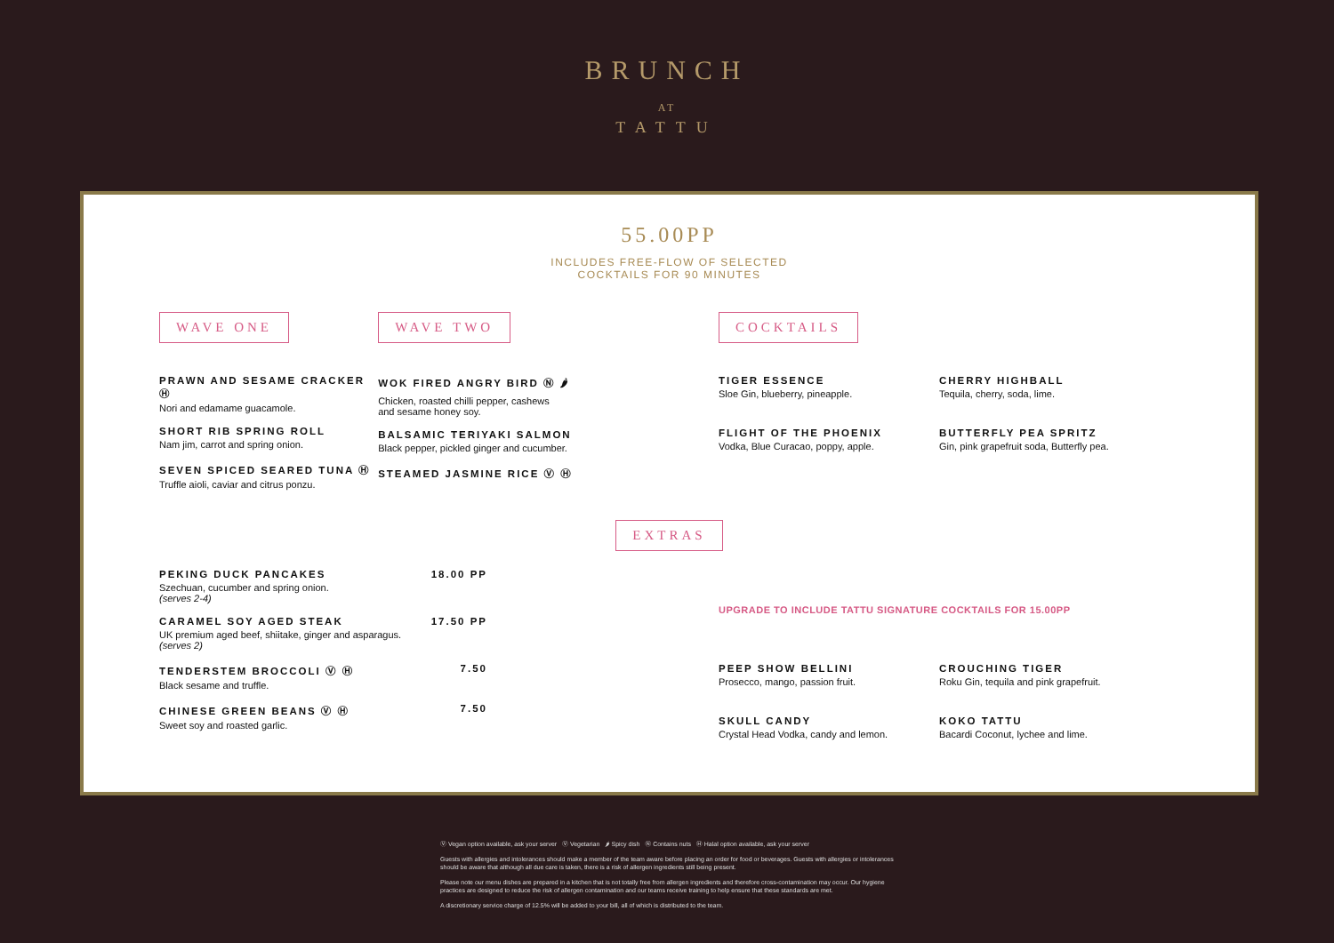BRUNCH
AT
TATTU
55.00PP
INCLUDES FREE-FLOW OF SELECTED
COCKTAILS FOR 90 MINUTES
WAVE ONE
PRAWN AND SESAME CRACKER Ⓗ
Nori and edamame guacamole.
SHORT RIB SPRING ROLL
Nam jim, carrot and spring onion.
SEVEN SPICED SEARED TUNA Ⓗ
Truffle aioli, caviar and citrus ponzu.
WAVE TWO
WOK FIRED ANGRY BIRD Ⓝ 🌶
Chicken, roasted chilli pepper, cashews
and sesame honey soy.
BALSAMIC TERIYAKI SALMON
Black pepper, pickled ginger and cucumber.
STEAMED JASMINE RICE Ⓥ Ⓗ
COCKTAILS
TIGER ESSENCE
Sloe Gin, blueberry, pineapple.
FLIGHT OF THE PHOENIX
Vodka, Blue Curacao, poppy, apple.
CHERRY HIGHBALL
Tequila, cherry, soda, lime.
BUTTERFLY PEA SPRITZ
Gin, pink grapefruit soda, Butterfly pea.
EXTRAS
PEKING DUCK PANCAKES 18.00 PP
Szechuan, cucumber and spring onion.
(serves 2-4)
CARAMEL SOY AGED STEAK 17.50 PP
UK premium aged beef, shiitake, ginger and asparagus.
(serves 2)
TENDERSTEM BROCCOLI Ⓥ Ⓗ 7.50
Black sesame and truffle.
CHINESE GREEN BEANS Ⓥ Ⓗ 7.50
Sweet soy and roasted garlic.
UPGRADE TO INCLUDE TATTU SIGNATURE COCKTAILS FOR 15.00PP
PEEP SHOW BELLINI
Prosecco, mango, passion fruit.
SKULL CANDY
Crystal Head Vodka, candy and lemon.
CROUCHING TIGER
Roku Gin, tequila and pink grapefruit.
KOKO TATTU
Bacardi Coconut, lychee and lime.
Ⓥ Vegan option available, ask your server Ⓥ Vegetarian 🌶 Spicy dish Ⓝ Contains nuts Ⓗ Halal option available, ask your server
Guests with allergies and intolerances should make a member of the team aware before placing an order for food or beverages. Guests with allergies or intolerances should be aware that although all due care is taken, there is a risk of allergen ingredients still being present.
Please note our menu dishes are prepared in a kitchen that is not totally free from allergen ingredients and therefore cross-contamination may occur. Our hygiene practices are designed to reduce the risk of allergen contamination and our teams receive training to help ensure that these standards are met.
A discretionary service charge of 12.5% will be added to your bill, all of which is distributed to the team.